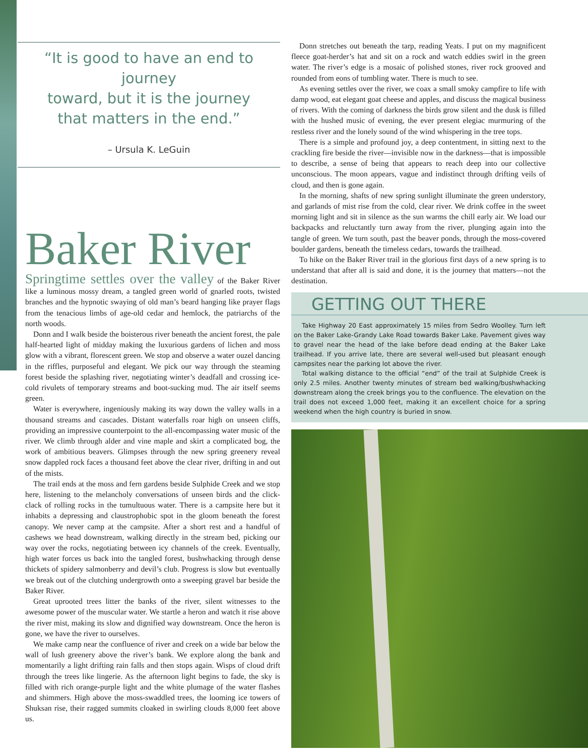“It is good to have an end to journey
toward, but it is the journey
that matters in the end.”
– Ursula K. LeGuin
Baker River
Springtime settles over the valley of the Baker River like a luminous mossy dream, a tangled green world of gnarled roots, twisted branches and the hypnotic swaying of old man’s beard hanging like prayer flags from the tenacious limbs of age-old cedar and hemlock, the patriarchs of the north woods.
Donn and I walk beside the boisterous river beneath the ancient forest, the pale half-hearted light of midday making the luxurious gardens of lichen and moss glow with a vibrant, florescent green. We stop and observe a water ouzel dancing in the riffles, purposeful and elegant. We pick our way through the steaming forest beside the splashing river, negotiating winter’s deadfall and crossing ice-cold rivulets of temporary streams and boot-sucking mud. The air itself seems green.
Water is everywhere, ingeniously making its way down the valley walls in a thousand streams and cascades. Distant waterfalls roar high on unseen cliffs, providing an impressive counterpoint to the all-encompassing water music of the river. We climb through alder and vine maple and skirt a complicated bog, the work of ambitious beavers. Glimpses through the new spring greenery reveal snow dappled rock faces a thousand feet above the clear river, drifting in and out of the mists.
The trail ends at the moss and fern gardens beside Sulphide Creek and we stop here, listening to the melancholy conversations of unseen birds and the click-clack of rolling rocks in the tumultuous water. There is a campsite here but it inhabits a depressing and claustrophobic spot in the gloom beneath the forest canopy. We never camp at the campsite. After a short rest and a handful of cashews we head downstream, walking directly in the stream bed, picking our way over the rocks, negotiating between icy channels of the creek. Eventually, high water forces us back into the tangled forest, bushwhacking through dense thickets of spidery salmonberry and devil’s club. Progress is slow but eventually we break out of the clutching undergrowth onto a sweeping gravel bar beside the Baker River.
Great uprooted trees litter the banks of the river, silent witnesses to the awesome power of the muscular water. We startle a heron and watch it rise above the river mist, making its slow and dignified way downstream. Once the heron is gone, we have the river to ourselves.
We make camp near the confluence of river and creek on a wide bar below the wall of lush greenery above the river’s bank. We explore along the bank and momentarily a light drifting rain falls and then stops again. Wisps of cloud drift through the trees like lingerie. As the afternoon light begins to fade, the sky is filled with rich orange-purple light and the white plumage of the water flashes and shimmers. High above the moss-swaddled trees, the looming ice towers of Shuksan rise, their ragged summits cloaked in swirling clouds 8,000 feet above us.
Donn stretches out beneath the tarp, reading Yeats. I put on my magnificent fleece goat-herder’s hat and sit on a rock and watch eddies swirl in the green water. The river’s edge is a mosaic of polished stones, river rock grooved and rounded from eons of tumbling water. There is much to see.
As evening settles over the river, we coax a small smoky campfire to life with damp wood, eat elegant goat cheese and apples, and discuss the magical business of rivers. With the coming of darkness the birds grow silent and the dusk is filled with the hushed music of evening, the ever present elegiac murmuring of the restless river and the lonely sound of the wind whispering in the tree tops.
There is a simple and profound joy, a deep contentment, in sitting next to the crackling fire beside the river—invisible now in the darkness—that is impossible to describe, a sense of being that appears to reach deep into our collective unconscious. The moon appears, vague and indistinct through drifting veils of cloud, and then is gone again.
In the morning, shafts of new spring sunlight illuminate the green understory, and garlands of mist rise from the cold, clear river. We drink coffee in the sweet morning light and sit in silence as the sun warms the chill early air. We load our backpacks and reluctantly turn away from the river, plunging again into the tangle of green. We turn south, past the beaver ponds, through the moss-covered boulder gardens, beneath the timeless cedars, towards the trailhead.
To hike on the Baker River trail in the glorious first days of a new spring is to understand that after all is said and done, it is the journey that matters—not the destination.
GETTING OUT THERE
Take Highway 20 East approximately 15 miles from Sedro Woolley. Turn left on the Baker Lake-Grandy Lake Road towards Baker Lake. Pavement gives way to gravel near the head of the lake before dead ending at the Baker Lake trailhead. If you arrive late, there are several well-used but pleasant enough campsites near the parking lot above the river.
Total walking distance to the official “end” of the trail at Sulphide Creek is only 2.5 miles. Another twenty minutes of stream bed walking/bushwhacking downstream along the creek brings you to the confluence. The elevation on the trail does not exceed 1,000 feet, making it an excellent choice for a spring weekend when the high country is buried in snow.